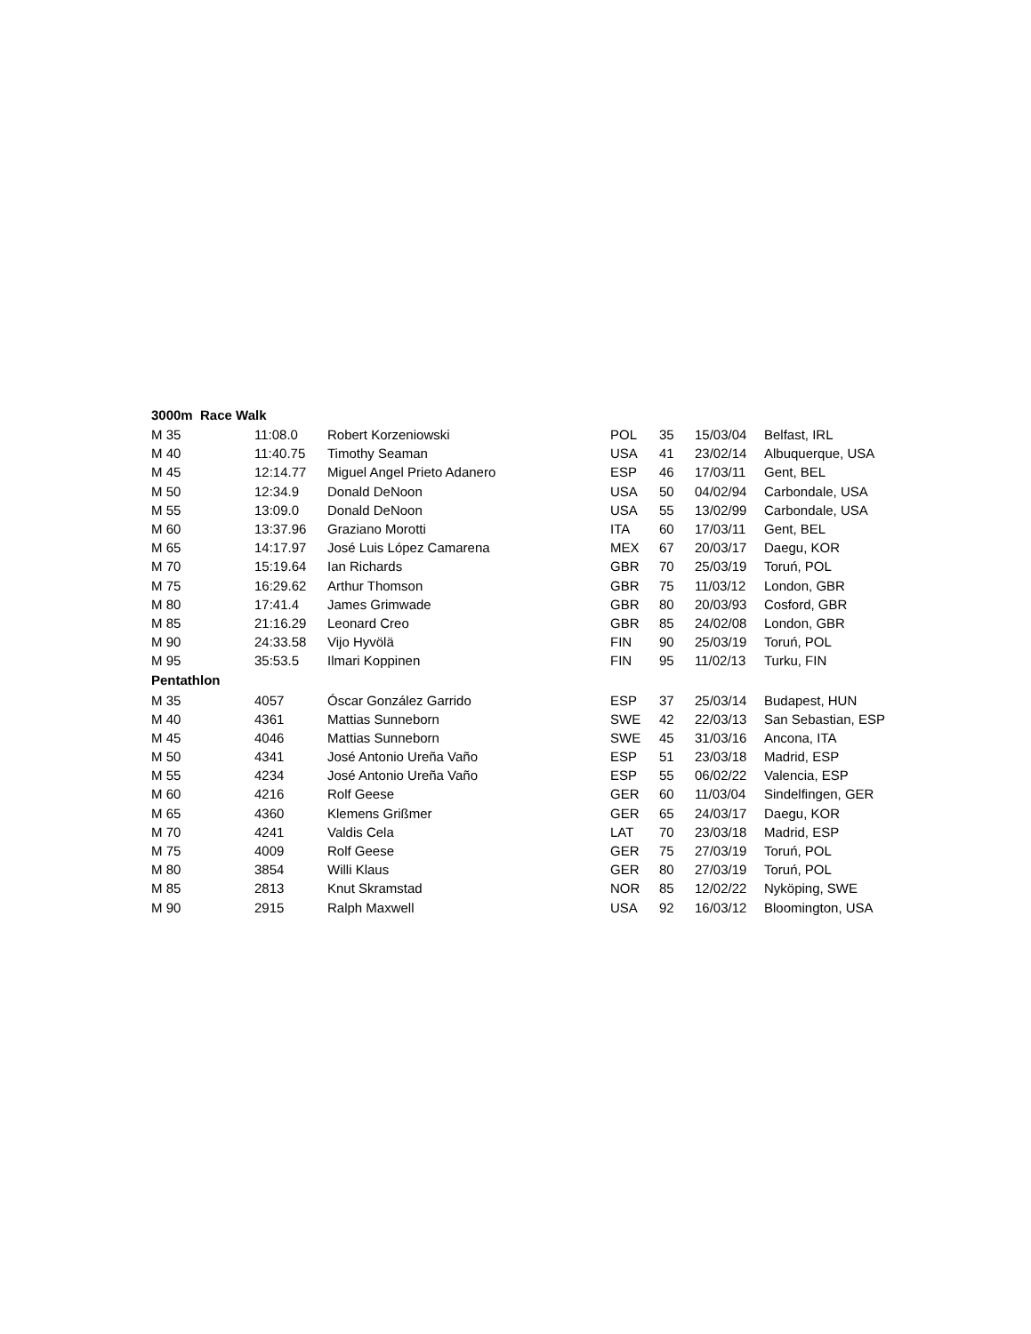| 3000m Race Walk | | | | | | |
| --- | --- | --- | --- | --- | --- | --- |
| M 35 | 11:08.0 | Robert Korzeniowski | POL | 35 | 15/03/04 | Belfast, IRL |
| M 40 | 11:40.75 | Timothy Seaman | USA | 41 | 23/02/14 | Albuquerque, USA |
| M 45 | 12:14.77 | Miguel Angel Prieto Adanero | ESP | 46 | 17/03/11 | Gent, BEL |
| M 50 | 12:34.9 | Donald DeNoon | USA | 50 | 04/02/94 | Carbondale, USA |
| M 55 | 13:09.0 | Donald DeNoon | USA | 55 | 13/02/99 | Carbondale, USA |
| M 60 | 13:37.96 | Graziano Morotti | ITA | 60 | 17/03/11 | Gent, BEL |
| M 65 | 14:17.97 | José Luis López Camarena | MEX | 67 | 20/03/17 | Daegu, KOR |
| M 70 | 15:19.64 | Ian Richards | GBR | 70 | 25/03/19 | Toruń, POL |
| M 75 | 16:29.62 | Arthur Thomson | GBR | 75 | 11/03/12 | London, GBR |
| M 80 | 17:41.4 | James Grimwade | GBR | 80 | 20/03/93 | Cosford, GBR |
| M 85 | 21:16.29 | Leonard Creo | GBR | 85 | 24/02/08 | London, GBR |
| M 90 | 24:33.58 | Vijo Hyvölä | FIN | 90 | 25/03/19 | Toruń, POL |
| M 95 | 35:53.5 | Ilmari Koppinen | FIN | 95 | 11/02/13 | Turku, FIN |
| Pentathlon | | | | | | |
| M 35 | 4057 | Óscar González Garrido | ESP | 37 | 25/03/14 | Budapest, HUN |
| M 40 | 4361 | Mattias Sunneborn | SWE | 42 | 22/03/13 | San Sebastian, ESP |
| M 45 | 4046 | Mattias Sunneborn | SWE | 45 | 31/03/16 | Ancona, ITA |
| M 50 | 4341 | José Antonio Ureña Vaño | ESP | 51 | 23/03/18 | Madrid, ESP |
| M 55 | 4234 | José Antonio Ureña Vaño | ESP | 55 | 06/02/22 | Valencia, ESP |
| M 60 | 4216 | Rolf Geese | GER | 60 | 11/03/04 | Sindelfingen, GER |
| M 65 | 4360 | Klemens Grißmer | GER | 65 | 24/03/17 | Daegu, KOR |
| M 70 | 4241 | Valdis Cela | LAT | 70 | 23/03/18 | Madrid, ESP |
| M 75 | 4009 | Rolf Geese | GER | 75 | 27/03/19 | Toruń, POL |
| M 80 | 3854 | Willi Klaus | GER | 80 | 27/03/19 | Toruń, POL |
| M 85 | 2813 | Knut Skramstad | NOR | 85 | 12/02/22 | Nyköping, SWE |
| M 90 | 2915 | Ralph Maxwell | USA | 92 | 16/03/12 | Bloomington, USA |